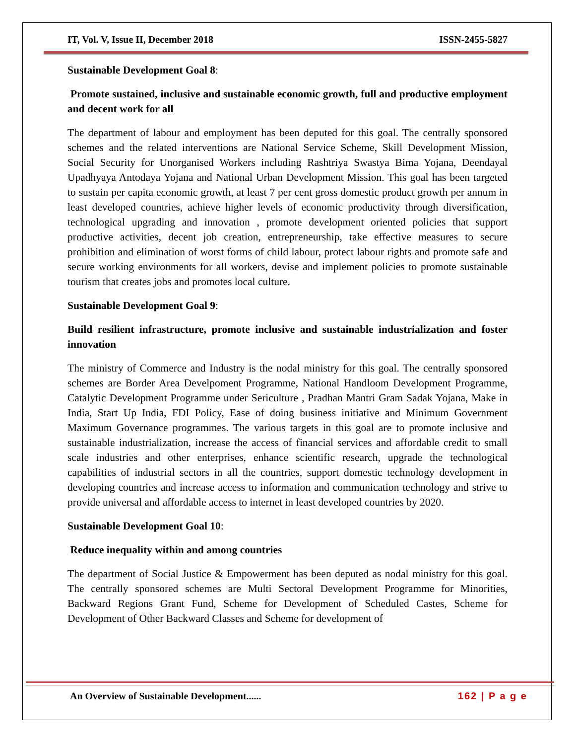IT, Vol. V, Issue II, December 2018 ISSN-2455-5827
Sustainable Development Goal 8:
Promote sustained, inclusive and sustainable economic growth, full and productive employment and decent work for all
The department of labour and employment has been deputed for this goal. The centrally sponsored schemes and the related interventions are National Service Scheme, Skill Development Mission, Social Security for Unorganised Workers including Rashtriya Swastya Bima Yojana, Deendayal Upadhyaya Antodaya Yojana and National Urban Development Mission. This goal has been targeted to sustain per capita economic growth, at least 7 per cent gross domestic product growth per annum in least developed countries, achieve higher levels of economic productivity through diversification, technological upgrading and innovation , promote development oriented policies that support productive activities, decent job creation, entrepreneurship, take effective measures to secure prohibition and elimination of worst forms of child labour, protect labour rights and promote safe and secure working environments for all workers, devise and implement policies to promote sustainable tourism that creates jobs and promotes local culture.
Sustainable Development Goal 9:
Build resilient infrastructure, promote inclusive and sustainable industrialization and foster innovation
The ministry of Commerce and Industry is the nodal ministry for this goal. The centrally sponsored schemes are Border Area Develpoment Programme, National Handloom Development Programme, Catalytic Development Programme under Sericulture , Pradhan Mantri Gram Sadak Yojana, Make in India, Start Up India, FDI Policy, Ease of doing business initiative and Minimum Government Maximum Governance programmes. The various targets in this goal are to promote inclusive and sustainable industrialization, increase the access of financial services and affordable credit to small scale industries and other enterprises, enhance scientific research, upgrade the technological capabilities of industrial sectors in all the countries, support domestic technology development in developing countries and increase access to information and communication technology and strive to provide universal and affordable access to internet in least developed countries by 2020.
Sustainable Development Goal 10:
Reduce inequality within and among countries
The department of Social Justice & Empowerment has been deputed as nodal ministry for this goal. The centrally sponsored schemes are Multi Sectoral Development Programme for Minorities, Backward Regions Grant Fund, Scheme for Development of Scheduled Castes, Scheme for Development of Other Backward Classes and Scheme for development of
An Overview of Sustainable Development...... 162 | P a g e